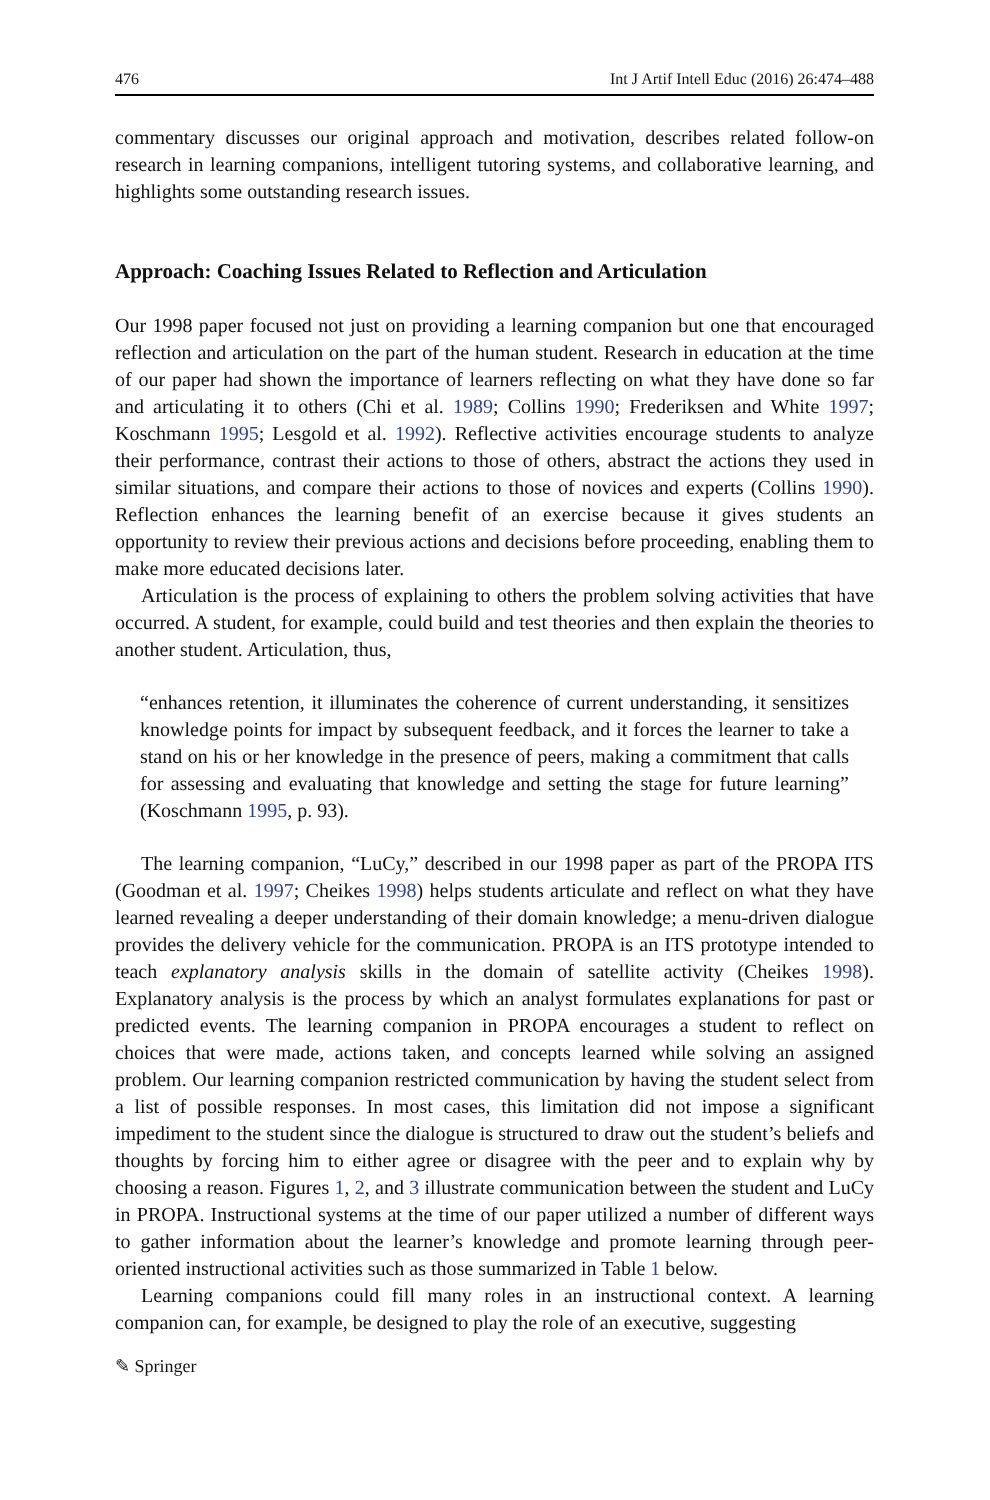476 Int J Artif Intell Educ (2016) 26:474–488
commentary discusses our original approach and motivation, describes related follow-on research in learning companions, intelligent tutoring systems, and collaborative learning, and highlights some outstanding research issues.
Approach: Coaching Issues Related to Reflection and Articulation
Our 1998 paper focused not just on providing a learning companion but one that encouraged reflection and articulation on the part of the human student. Research in education at the time of our paper had shown the importance of learners reflecting on what they have done so far and articulating it to others (Chi et al. 1989; Collins 1990; Frederiksen and White 1997; Koschmann 1995; Lesgold et al. 1992). Reflective activities encourage students to analyze their performance, contrast their actions to those of others, abstract the actions they used in similar situations, and compare their actions to those of novices and experts (Collins 1990). Reflection enhances the learning benefit of an exercise because it gives students an opportunity to review their previous actions and decisions before proceeding, enabling them to make more educated decisions later.
Articulation is the process of explaining to others the problem solving activities that have occurred. A student, for example, could build and test theories and then explain the theories to another student. Articulation, thus,
“enhances retention, it illuminates the coherence of current understanding, it sensitizes knowledge points for impact by subsequent feedback, and it forces the learner to take a stand on his or her knowledge in the presence of peers, making a commitment that calls for assessing and evaluating that knowledge and setting the stage for future learning” (Koschmann 1995, p. 93).
The learning companion, “LuCy,” described in our 1998 paper as part of the PROPA ITS (Goodman et al. 1997; Cheikes 1998) helps students articulate and reflect on what they have learned revealing a deeper understanding of their domain knowledge; a menu-driven dialogue provides the delivery vehicle for the communication. PROPA is an ITS prototype intended to teach explanatory analysis skills in the domain of satellite activity (Cheikes 1998). Explanatory analysis is the process by which an analyst formulates explanations for past or predicted events. The learning companion in PROPA encourages a student to reflect on choices that were made, actions taken, and concepts learned while solving an assigned problem. Our learning companion restricted communication by having the student select from a list of possible responses. In most cases, this limitation did not impose a significant impediment to the student since the dialogue is structured to draw out the student’s beliefs and thoughts by forcing him to either agree or disagree with the peer and to explain why by choosing a reason. Figures 1, 2, and 3 illustrate communication between the student and LuCy in PROPA. Instructional systems at the time of our paper utilized a number of different ways to gather information about the learner’s knowledge and promote learning through peer-oriented instructional activities such as those summarized in Table 1 below.
Learning companions could fill many roles in an instructional context. A learning companion can, for example, be designed to play the role of an executive, suggesting
✎ Springer